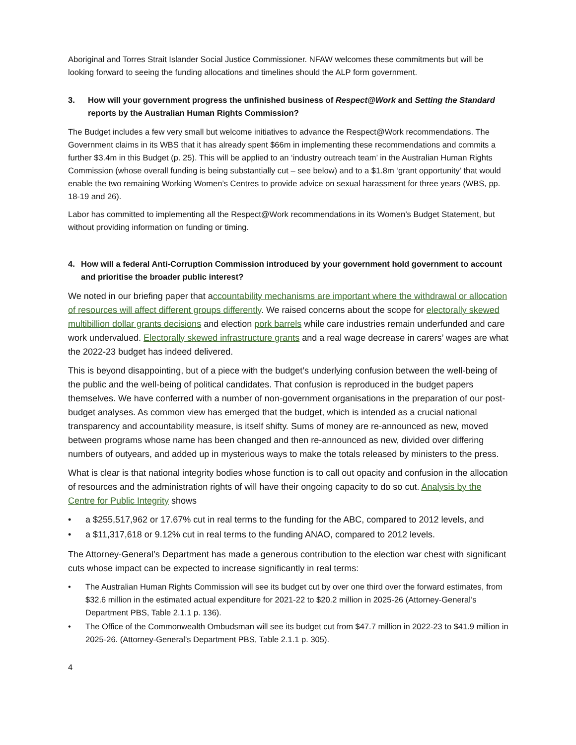Aboriginal and Torres Strait Islander Social Justice Commissioner. NFAW welcomes these commitments but will be looking forward to seeing the funding allocations and timelines should the ALP form government.
3. How will your government progress the unfinished business of Respect@Work and Setting the Standard reports by the Australian Human Rights Commission?
The Budget includes a few very small but welcome initiatives to advance the Respect@Work recommendations. The Government claims in its WBS that it has already spent $66m in implementing these recommendations and commits a further $3.4m in this Budget (p. 25). This will be applied to an ‘industry outreach team’ in the Australian Human Rights Commission (whose overall funding is being substantially cut – see below) and to a $1.8m ‘grant opportunity’ that would enable the two remaining Working Women’s Centres to provide advice on sexual harassment for three years (WBS, pp. 18-19 and 26).
Labor has committed to implementing all the Respect@Work recommendations in its Women’s Budget Statement, but without providing information on funding or timing.
4. How will a federal Anti-Corruption Commission introduced by your government hold government to account and prioritise the broader public interest?
We noted in our briefing paper that accountability mechanisms are important where the withdrawal or allocation of resources will affect different groups differently. We raised concerns about the scope for electorally skewed multibillion dollar grants decisions and election pork barrels while care industries remain underfunded and care work undervalued. Electorally skewed infrastructure grants and a real wage decrease in carers’ wages are what the 2022-23 budget has indeed delivered.
This is beyond disappointing, but of a piece with the budget’s underlying confusion between the well-being of the public and the well-being of political candidates. That confusion is reproduced in the budget papers themselves. We have conferred with a number of non-government organisations in the preparation of our post-budget analyses. As common view has emerged that the budget, which is intended as a crucial national transparency and accountability measure, is itself shifty. Sums of money are re-announced as new, moved between programs whose name has been changed and then re-announced as new, divided over differing numbers of outyears, and added up in mysterious ways to make the totals released by ministers to the press.
What is clear is that national integrity bodies whose function is to call out opacity and confusion in the allocation of resources and the administration rights of will have their ongoing capacity to do so cut. Analysis by the Centre for Public Integrity shows
• a $255,517,962 or 17.67% cut in real terms to the funding for the ABC, compared to 2012 levels, and
• a $11,317,618 or 9.12% cut in real terms to the funding ANAO, compared to 2012 levels.
The Attorney-General’s Department has made a generous contribution to the election war chest with significant cuts whose impact can be expected to increase significantly in real terms:
• The Australian Human Rights Commission will see its budget cut by over one third over the forward estimates, from $32.6 million in the estimated actual expenditure for 2021-22 to $20.2 million in 2025-26 (Attorney-General’s Department PBS, Table 2.1.1 p. 136).
• The Office of the Commonwealth Ombudsman will see its budget cut from $47.7 million in 2022-23 to $41.9 million in 2025-26. (Attorney-General’s Department PBS, Table 2.1.1 p. 305).
4